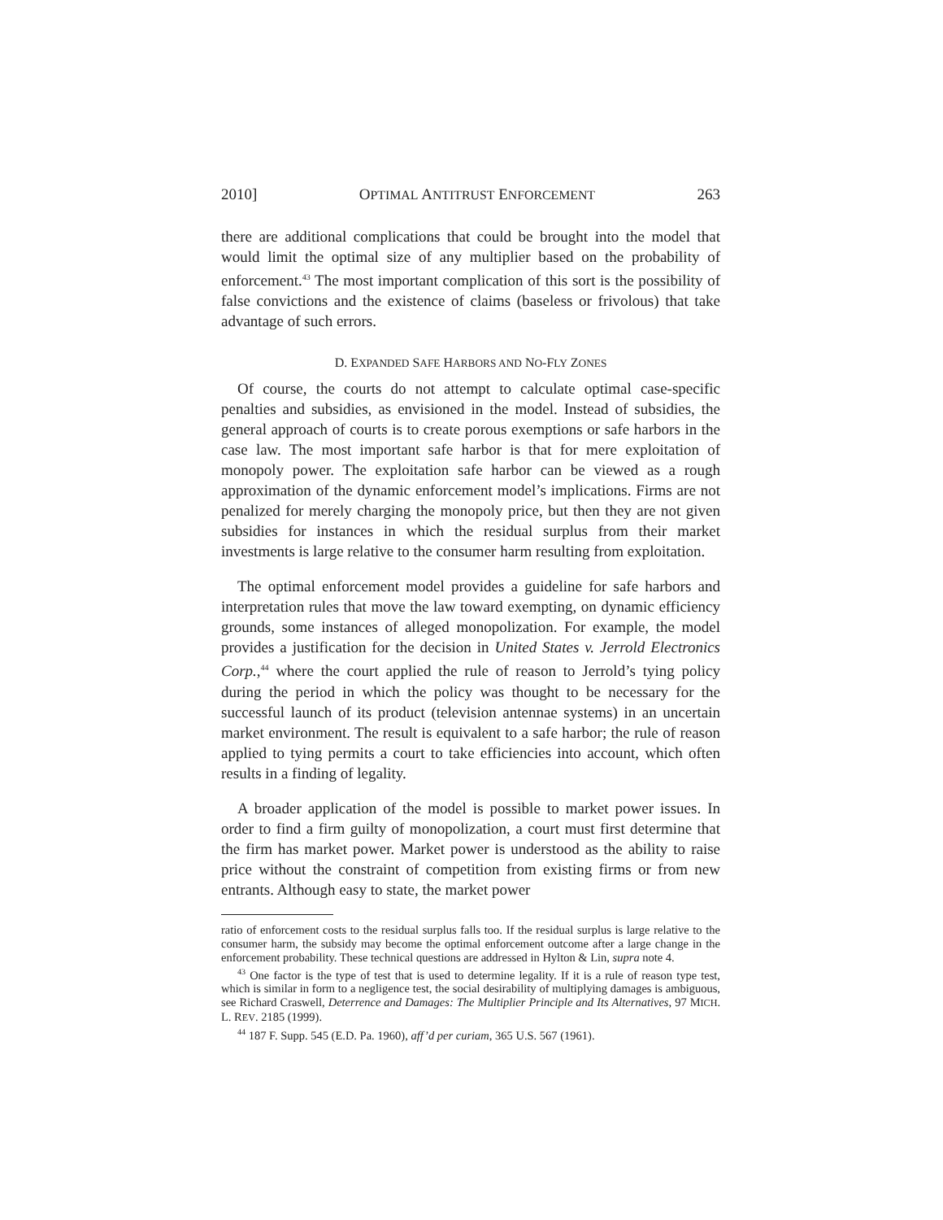2010] OPTIMAL ANTITRUST ENFORCEMENT 263
there are additional complications that could be brought into the model that would limit the optimal size of any multiplier based on the probability of enforcement.<sup>43</sup> The most important complication of this sort is the possibility of false convictions and the existence of claims (baseless or frivolous) that take advantage of such errors.
D. EXPANDED SAFE HARBORS AND NO-FLY ZONES
Of course, the courts do not attempt to calculate optimal case-specific penalties and subsidies, as envisioned in the model. Instead of subsidies, the general approach of courts is to create porous exemptions or safe harbors in the case law. The most important safe harbor is that for mere exploitation of monopoly power. The exploitation safe harbor can be viewed as a rough approximation of the dynamic enforcement model’s implications. Firms are not penalized for merely charging the monopoly price, but then they are not given subsidies for instances in which the residual surplus from their market investments is large relative to the consumer harm resulting from exploitation.
The optimal enforcement model provides a guideline for safe harbors and interpretation rules that move the law toward exempting, on dynamic efficiency grounds, some instances of alleged monopolization. For example, the model provides a justification for the decision in United States v. Jerrold Electronics Corp.,<sup>44</sup> where the court applied the rule of reason to Jerrold’s tying policy during the period in which the policy was thought to be necessary for the successful launch of its product (television antennae systems) in an uncertain market environment. The result is equivalent to a safe harbor; the rule of reason applied to tying permits a court to take efficiencies into account, which often results in a finding of legality.
A broader application of the model is possible to market power issues. In order to find a firm guilty of monopolization, a court must first determine that the firm has market power. Market power is understood as the ability to raise price without the constraint of competition from existing firms or from new entrants. Although easy to state, the market power
ratio of enforcement costs to the residual surplus falls too. If the residual surplus is large relative to the consumer harm, the subsidy may become the optimal enforcement outcome after a large change in the enforcement probability. These technical questions are addressed in Hylton & Lin, supra note 4.
<sup>43</sup> One factor is the type of test that is used to determine legality. If it is a rule of reason type test, which is similar in form to a negligence test, the social desirability of multiplying damages is ambiguous, see Richard Craswell, Deterrence and Damages: The Multiplier Principle and Its Alternatives, 97 MICH. L. REV. 2185 (1999).
<sup>44</sup> 187 F. Supp. 545 (E.D. Pa. 1960), aff’d per curiam, 365 U.S. 567 (1961).